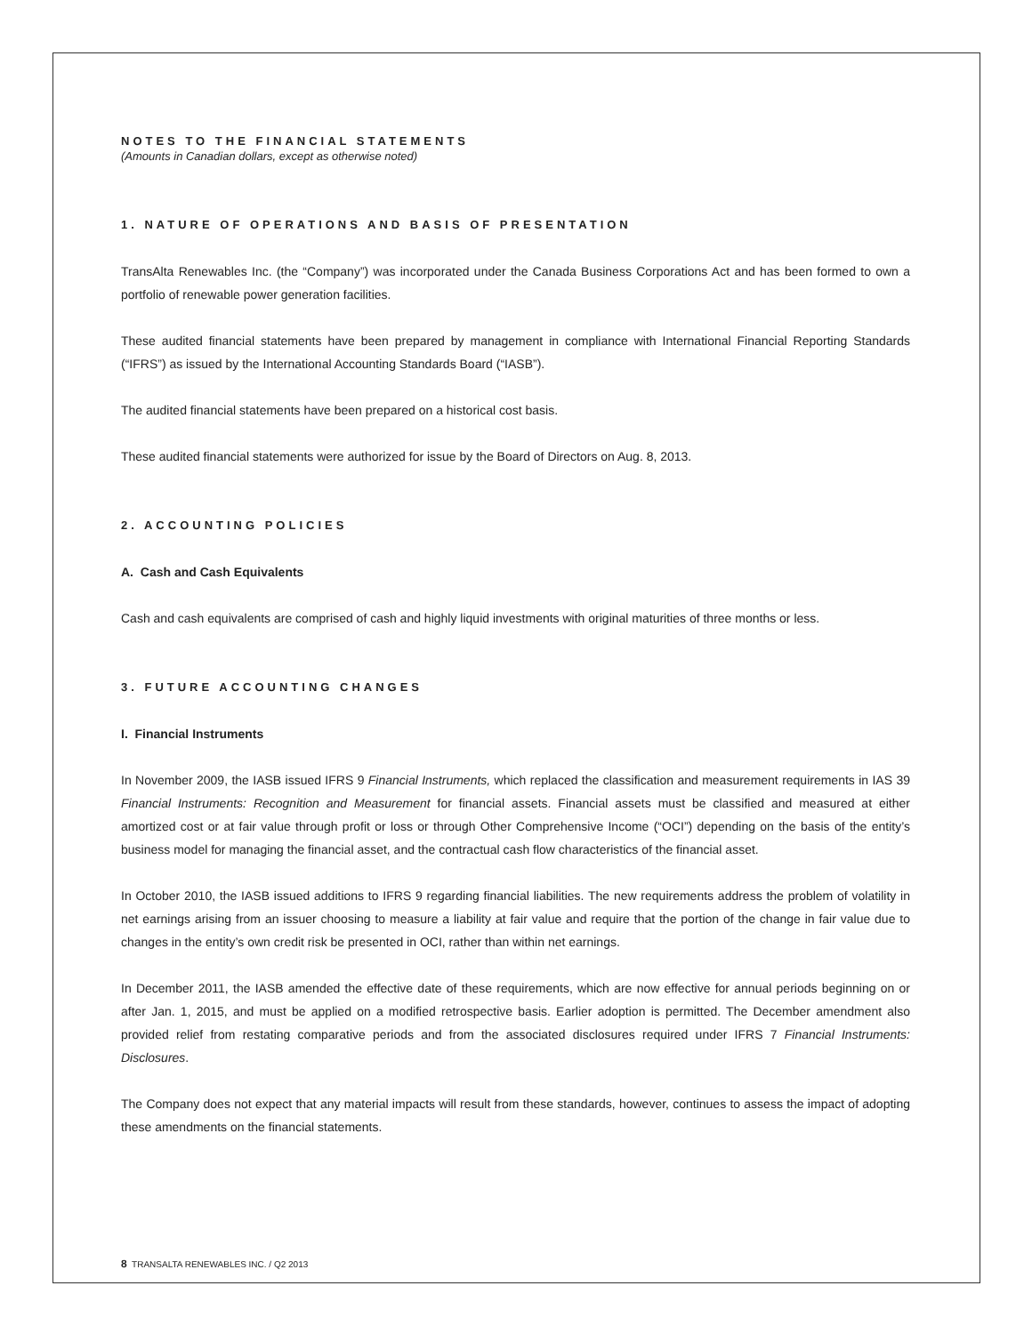NOTES TO THE FINANCIAL STATEMENTS
(Amounts in Canadian dollars, except as otherwise noted)
1. NATURE OF OPERATIONS AND BASIS OF PRESENTATION
TransAlta Renewables Inc. (the “Company”) was incorporated under the Canada Business Corporations Act and has been formed to own a portfolio of renewable power generation facilities.
These audited financial statements have been prepared by management in compliance with International Financial Reporting Standards (“IFRS”) as issued by the International Accounting Standards Board (“IASB”).
The audited financial statements have been prepared on a historical cost basis.
These audited financial statements were authorized for issue by the Board of Directors on Aug. 8, 2013.
2. ACCOUNTING POLICIES
A. Cash and Cash Equivalents
Cash and cash equivalents are comprised of cash and highly liquid investments with original maturities of three months or less.
3. FUTURE ACCOUNTING CHANGES
I. Financial Instruments
In November 2009, the IASB issued IFRS 9 Financial Instruments, which replaced the classification and measurement requirements in IAS 39 Financial Instruments: Recognition and Measurement for financial assets. Financial assets must be classified and measured at either amortized cost or at fair value through profit or loss or through Other Comprehensive Income (“OCI”) depending on the basis of the entity’s business model for managing the financial asset, and the contractual cash flow characteristics of the financial asset.
In October 2010, the IASB issued additions to IFRS 9 regarding financial liabilities. The new requirements address the problem of volatility in net earnings arising from an issuer choosing to measure a liability at fair value and require that the portion of the change in fair value due to changes in the entity’s own credit risk be presented in OCI, rather than within net earnings.
In December 2011, the IASB amended the effective date of these requirements, which are now effective for annual periods beginning on or after Jan. 1, 2015, and must be applied on a modified retrospective basis. Earlier adoption is permitted. The December amendment also provided relief from restating comparative periods and from the associated disclosures required under IFRS 7 Financial Instruments: Disclosures.
The Company does not expect that any material impacts will result from these standards, however, continues to assess the impact of adopting these amendments on the financial statements.
8 TRANSALTA RENEWABLES INC. / Q2 2013